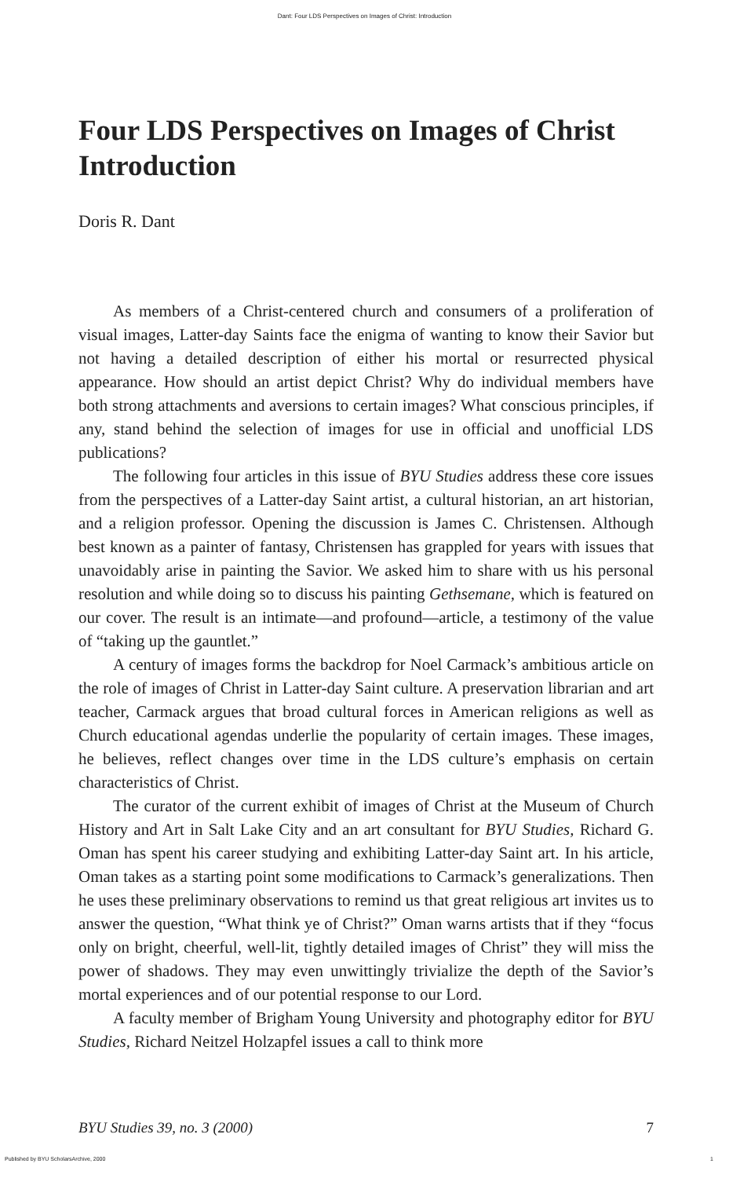Dant: Four LDS Perspectives on Images of Christ: Introduction
Four LDS Perspectives on Images of Christ
Introduction
Doris R. Dant
As members of a Christ-centered church and consumers of a prolifera­tion of visual images, Latter-day Saints face the enigma of wanting to know their Savior but not having a detailed description of either his mortal or resurrected physical appearance. How should an artist depict Christ? Why do individual members have both strong attachments and aversions to cer­tain images? What conscious principles, if any, stand behind the selection of images for use in official and unofficial LDS publications?
The following four articles in this issue of BYU Studies address these core issues from the perspectives of a Latter-day Saint artist, a cultural his­torian, an art historian, and a religion professor. Opening the discussion is James C. Christensen. Although best known as a painter of fantasy, Chris­tensen has grappled for years with issues that unavoidably arise in painting the Savior. We asked him to share with us his personal resolution and while doing so to discuss his painting Gethsemane, which is featured on our cover. The result is an intimate—and profound—article, a testimony of the value of “taking up the gauntlet.”
A century of images forms the backdrop for Noel Carmack’s ambitious article on the role of images of Christ in Latter-day Saint culture. A preser­vation librarian and art teacher, Carmack argues that broad cultural forces in American religions as well as Church educational agendas underlie the popularity of certain images. These images, he believes, reflect changes over time in the LDS culture’s emphasis on certain characteristics of Christ.
The curator of the current exhibit of images of Christ at the Museum of Church History and Art in Salt Lake City and an art consultant for BYU Studies, Richard G. Oman has spent his career studying and exhibiting Latter-day Saint art. In his article, Oman takes as a starting point some modifications to Carmack’s generalizations. Then he uses these prelimi­nary observations to remind us that great religious art invites us to answer the question, “What think ye of Christ?” Oman warns artists that if they “focus only on bright, cheerful, well-lit, tightly detailed images of Christ” they will miss the power of shadows. They may even unwittingly trivialize the depth of the Savior’s mortal experiences and of our potential response to our Lord.
A faculty member of Brigham Young University and photography edi­tor for BYU Studies, Richard Neitzel Holzapfel issues a call to think more
BYU Studies 39, no. 3 (2000) 7
Published by BYU ScholarsArchive, 2000 1